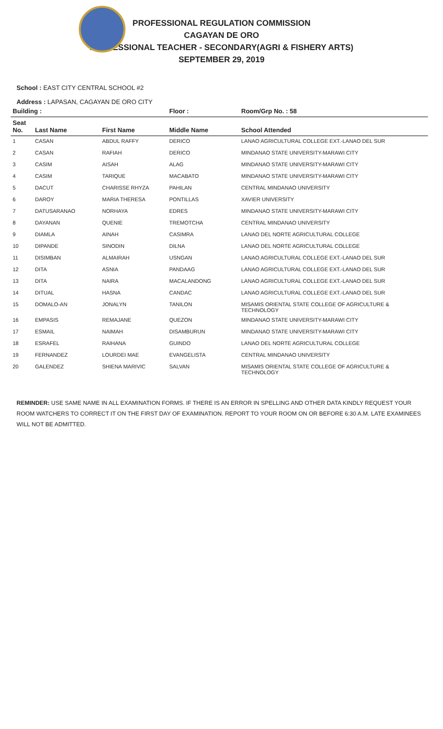PROFESSIONAL REGULATION COMMISSION
CAGAYAN DE ORO
PROFESSIONAL TEACHER - SECONDARY(AGRI & FISHERY ARTS)
SEPTEMBER 29, 2019
School : EAST CITY CENTRAL SCHOOL #2
Address : LAPASAN, CAGAYAN DE ORO CITY
| Building : | | | Floor : | Room/Grp No. : 58 |
| --- | --- | --- | --- | --- |
| Seat No. | Last Name | First Name | Middle Name | School Attended |
| 1 | CASAN | ABDUL RAFFY | DERICO | LANAO AGRICULTURAL COLLEGE EXT.-LANAO DEL SUR |
| 2 | CASAN | RAFIAH | DERICO | MINDANAO STATE UNIVERSITY-MARAWI CITY |
| 3 | CASIM | AISAH | ALAG | MINDANAO STATE UNIVERSITY-MARAWI CITY |
| 4 | CASIM | TARIQUE | MACABATO | MINDANAO STATE UNIVERSITY-MARAWI CITY |
| 5 | DACUT | CHARISSE RHYZA | PAHILAN | CENTRAL MINDANAO UNIVERSITY |
| 6 | DAROY | MARIA THERESA | PONTILLAS | XAVIER UNIVERSITY |
| 7 | DATUSARANAO | NORHAYA | EDRES | MINDANAO STATE UNIVERSITY-MARAWI CITY |
| 8 | DAYANAN | QUENIE | TREMOTCHA | CENTRAL MINDANAO UNIVERSITY |
| 9 | DIAMLA | AINAH | CASIMRA | LANAO DEL NORTE AGRICULTURAL COLLEGE |
| 10 | DIPANDE | SINODIN | DILNA | LANAO DEL NORTE AGRICULTURAL COLLEGE |
| 11 | DISIMBAN | ALMAIRAH | USNGAN | LANAO AGRICULTURAL COLLEGE EXT.-LANAO DEL SUR |
| 12 | DITA | ASNIA | PANDAAG | LANAO AGRICULTURAL COLLEGE EXT.-LANAO DEL SUR |
| 13 | DITA | NAIRA | MACALANDONG | LANAO AGRICULTURAL COLLEGE EXT.-LANAO DEL SUR |
| 14 | DITUAL | HASNA | CANDAC | LANAO AGRICULTURAL COLLEGE EXT.-LANAO DEL SUR |
| 15 | DOMALO-AN | JONALYN | TANILON | MISAMIS ORIENTAL STATE COLLEGE OF AGRICULTURE & TECHNOLOGY |
| 16 | EMPASIS | REMAJANE | QUEZON | MINDANAO STATE UNIVERSITY-MARAWI CITY |
| 17 | ESMAIL | NAIMAH | DISAMBURUN | MINDANAO STATE UNIVERSITY-MARAWI CITY |
| 18 | ESRAFEL | RAIHANA | GUINDO | LANAO DEL NORTE AGRICULTURAL COLLEGE |
| 19 | FERNANDEZ | LOURDEI MAE | EVANGELISTA | CENTRAL MINDANAO UNIVERSITY |
| 20 | GALENDEZ | SHIENA MARIVIC | SALVAN | MISAMIS ORIENTAL STATE COLLEGE OF AGRICULTURE & TECHNOLOGY |
REMINDER: USE SAME NAME IN ALL EXAMINATION FORMS. IF THERE IS AN ERROR IN SPELLING AND OTHER DATA KINDLY REQUEST YOUR ROOM WATCHERS TO CORRECT IT ON THE FIRST DAY OF EXAMINATION. REPORT TO YOUR ROOM ON OR BEFORE 6:30 A.M. LATE EXAMINEES WILL NOT BE ADMITTED.